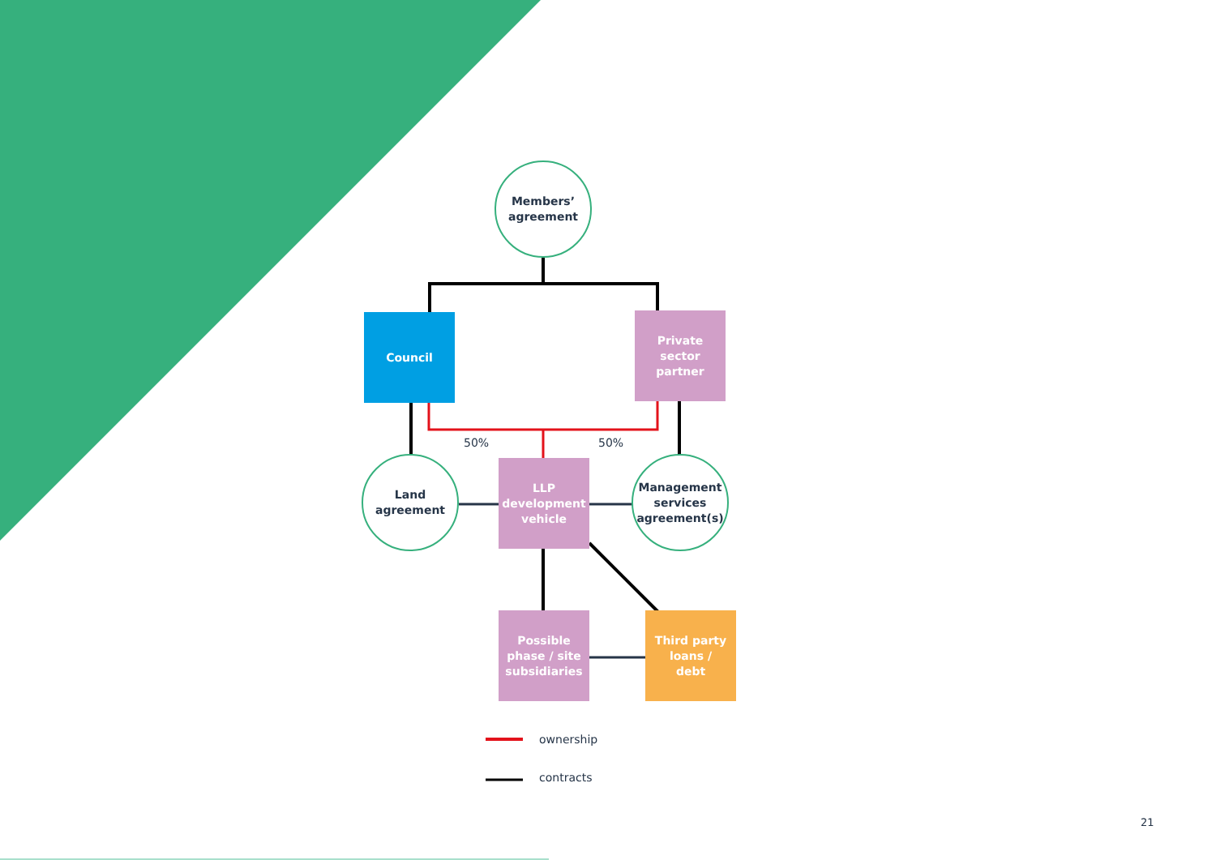Members’
agreement
Council
Private
sector
partner
50% 50%
Land
agreement
LLP
development
vehicle
Management
services
agreement(s)
Possible
phase / site
subsidiaries
Third party
loans /
debt
ownership
contracts
21